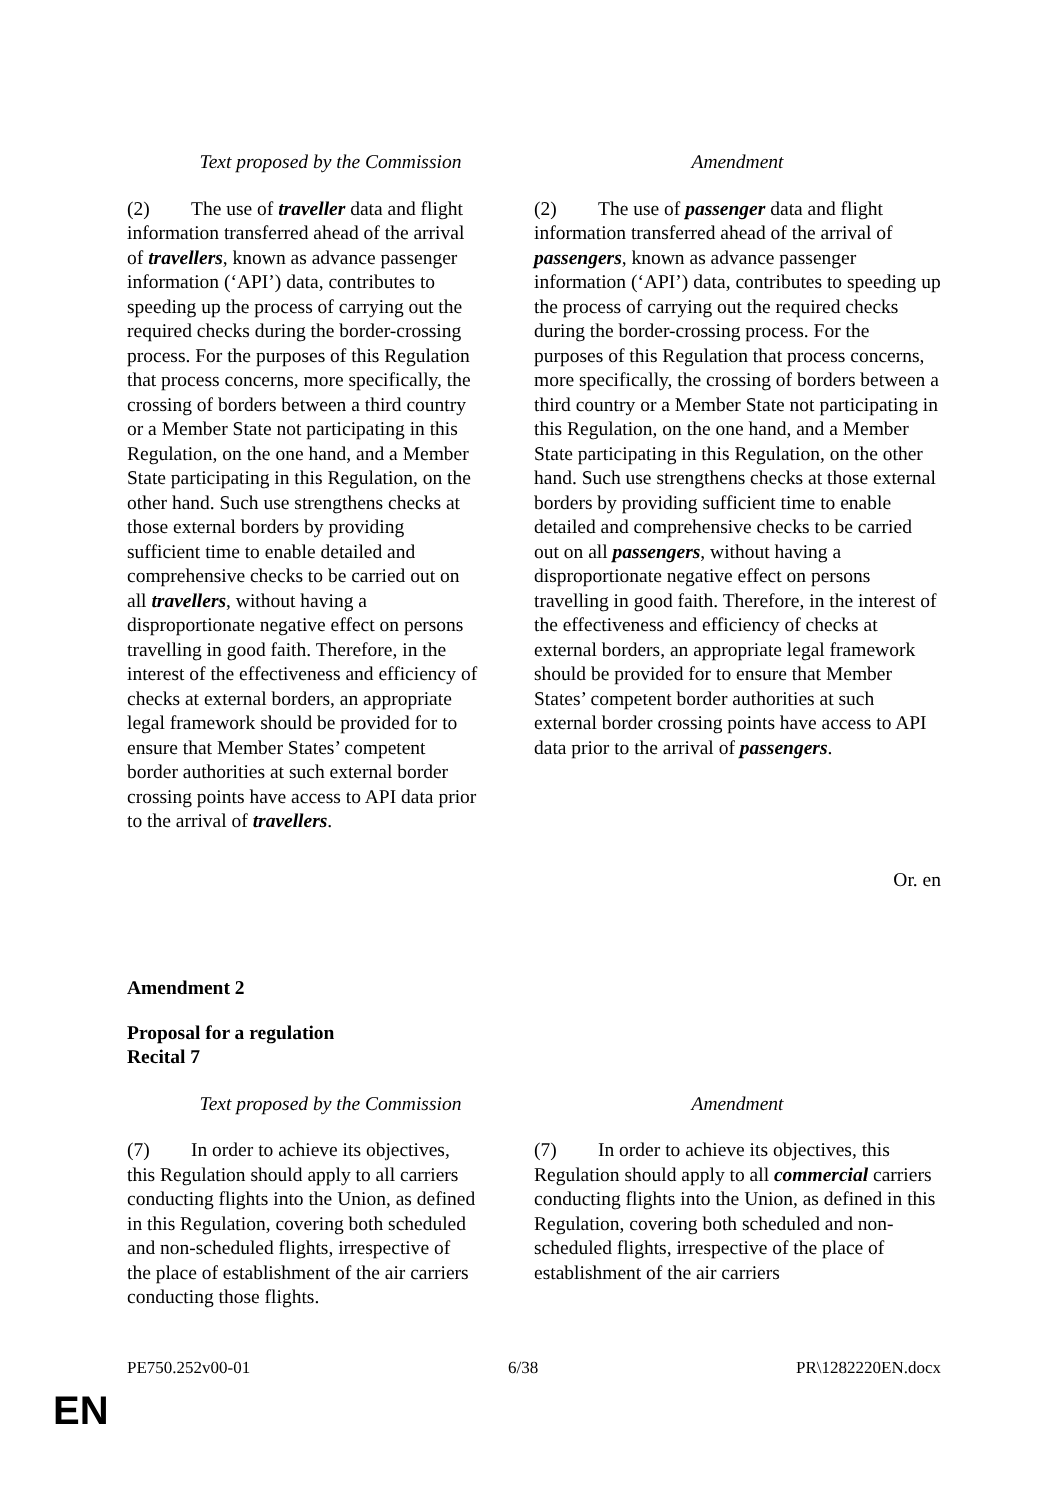| Text proposed by the Commission | Amendment |
| --- | --- |
| (2) The use of traveller data and flight information transferred ahead of the arrival of travellers , known as advance passenger information (‘API’) data, contributes to speeding up the process of carrying out the required checks during the border-crossing process. For the purposes of this Regulation that process concerns, more specifically, the crossing of borders between a third country or a Member State not participating in this Regulation, on the one hand, and a Member State participating in this Regulation, on the other hand. Such use strengthens checks at those external borders by providing sufficient time to enable detailed and comprehensive checks to be carried out on all travellers , without having a disproportionate negative effect on persons travelling in good faith. Therefore, in the interest of the effectiveness and efficiency of checks at external borders, an appropriate legal framework should be provided for to ensure that Member States’ competent border authorities at such external border crossing points have access to API data prior to the arrival of travellers . | (2) The use of passenger data and flight information transferred ahead of the arrival of passengers , known as advance passenger information (‘API’) data, contributes to speeding up the process of carrying out the required checks during the border-crossing process. For the purposes of this Regulation that process concerns, more specifically, the crossing of borders between a third country or a Member State not participating in this Regulation, on the one hand, and a Member State participating in this Regulation, on the other hand. Such use strengthens checks at those external borders by providing sufficient time to enable detailed and comprehensive checks to be carried out on all passengers , without having a disproportionate negative effect on persons travelling in good faith. Therefore, in the interest of the effectiveness and efficiency of checks at external borders, an appropriate legal framework should be provided for to ensure that Member States’ competent border authorities at such external border crossing points have access to API data prior to the arrival of passengers . |
Or. en
Amendment 2
Proposal for a regulation
Recital 7
| Text proposed by the Commission | Amendment |
| --- | --- |
| (7) In order to achieve its objectives, this Regulation should apply to all carriers conducting flights into the Union, as defined in this Regulation, covering both scheduled and non-scheduled flights, irrespective of the place of establishment of the air carriers conducting those flights. | (7) In order to achieve its objectives, this Regulation should apply to all commercial carriers conducting flights into the Union, as defined in this Regulation, covering both scheduled and non-scheduled flights, irrespective of the place of establishment of the air carriers |
PE750.252v00-01 6/38 PR\1282220EN.docx
EN